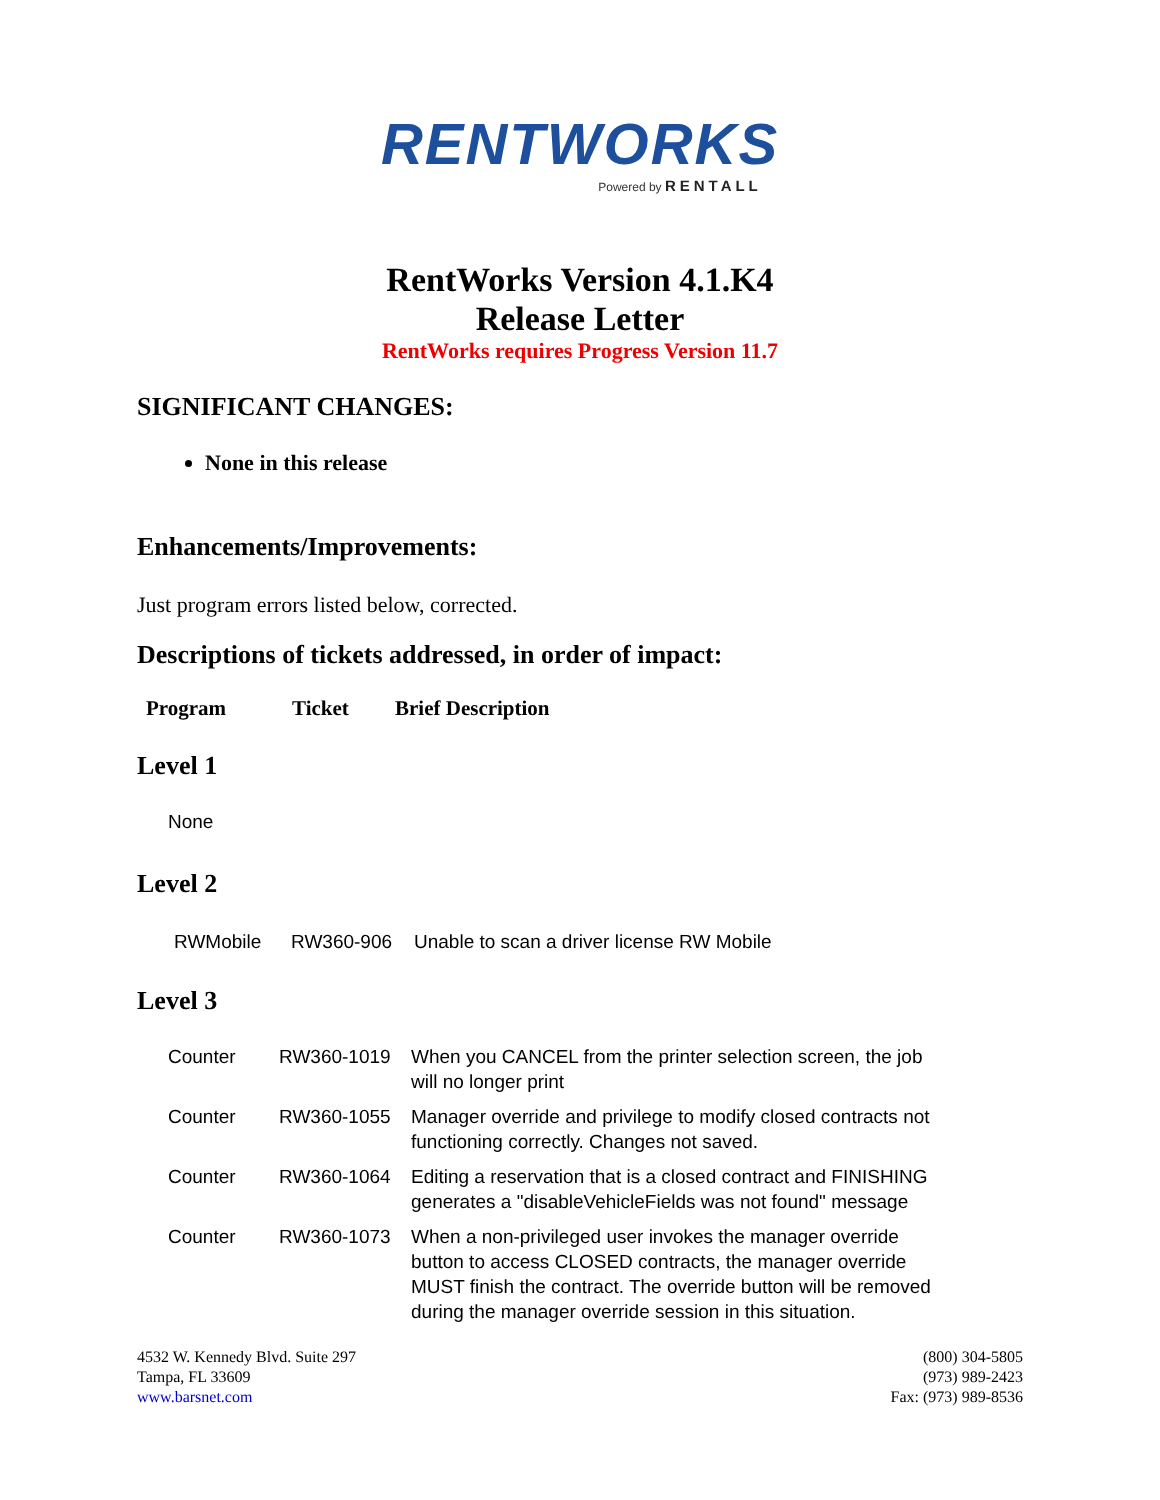RENTWORKS
Powered by RENTALL
RentWorks Version 4.1.K4
Release Letter
RentWorks requires Progress Version 11.7
SIGNIFICANT CHANGES:
None in this release
Enhancements/Improvements:
Just program errors listed below, corrected.
Descriptions of tickets addressed, in order of impact:
| Program | Ticket | Brief Description |
Level 1
None
Level 2
| RWMobile | RW360-906 | Unable to scan a driver license RW Mobile |
Level 3
| Counter | RW360-1019 | When you CANCEL from the printer selection screen, the job will no longer print |
| Counter | RW360-1055 | Manager override and privilege to modify closed contracts not functioning correctly. Changes not saved. |
| Counter | RW360-1064 | Editing a reservation that is a closed contract and FINISHING generates a "disableVehicleFields was not found" message |
| Counter | RW360-1073 | When a non-privileged user invokes the manager override button to access CLOSED contracts, the manager override MUST finish the contract. The override button will be removed during the manager override session in this situation. |
4532 W. Kennedy Blvd. Suite 297
Tampa, FL 33609
www.barsnet.com
(800) 304-5805
(973) 989-2423
Fax: (973) 989-8536